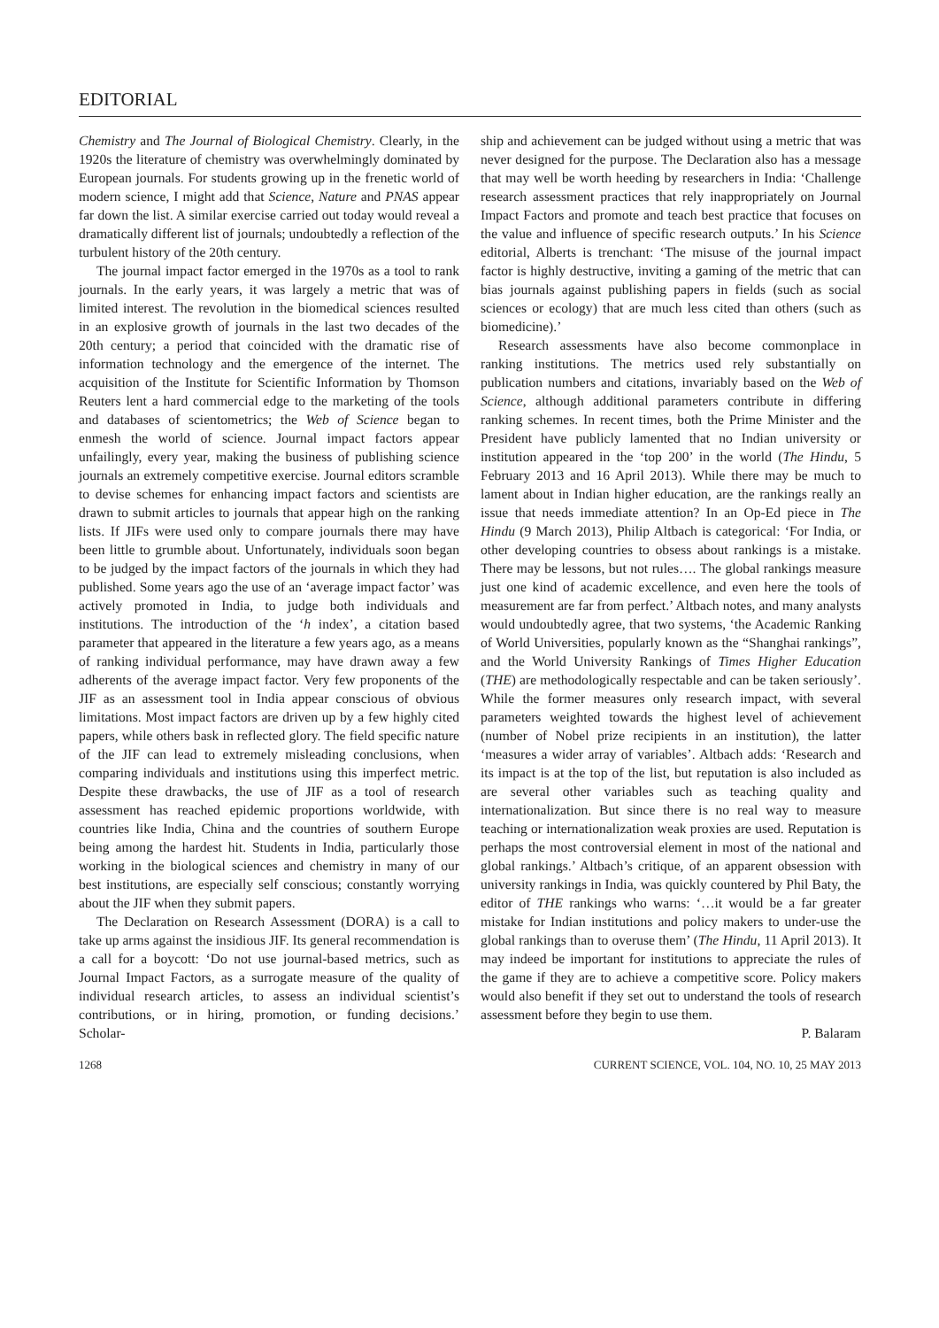EDITORIAL
Chemistry and The Journal of Biological Chemistry. Clearly, in the 1920s the literature of chemistry was overwhelmingly dominated by European journals. For students growing up in the frenetic world of modern science, I might add that Science, Nature and PNAS appear far down the list. A similar exercise carried out today would reveal a dramatically different list of journals; undoubtedly a reflection of the turbulent history of the 20th century.
The journal impact factor emerged in the 1970s as a tool to rank journals. In the early years, it was largely a metric that was of limited interest. The revolution in the biomedical sciences resulted in an explosive growth of journals in the last two decades of the 20th century; a period that coincided with the dramatic rise of information technology and the emergence of the internet. The acquisition of the Institute for Scientific Information by Thomson Reuters lent a hard commercial edge to the marketing of the tools and databases of scientometrics; the Web of Science began to enmesh the world of science. Journal impact factors appear unfailingly, every year, making the business of publishing science journals an extremely competitive exercise. Journal editors scramble to devise schemes for enhancing impact factors and scientists are drawn to submit articles to journals that appear high on the ranking lists. If JIFs were used only to compare journals there may have been little to grumble about. Unfortunately, individuals soon began to be judged by the impact factors of the journals in which they had published. Some years ago the use of an ‘average impact factor’ was actively promoted in India, to judge both individuals and institutions. The introduction of the ‘h index’, a citation based parameter that appeared in the literature a few years ago, as a means of ranking individual performance, may have drawn away a few adherents of the average impact factor. Very few proponents of the JIF as an assessment tool in India appear conscious of obvious limitations. Most impact factors are driven up by a few highly cited papers, while others bask in reflected glory. The field specific nature of the JIF can lead to extremely misleading conclusions, when comparing individuals and institutions using this imperfect metric. Despite these drawbacks, the use of JIF as a tool of research assessment has reached epidemic proportions worldwide, with countries like India, China and the countries of southern Europe being among the hardest hit. Students in India, particularly those working in the biological sciences and chemistry in many of our best institutions, are especially self conscious; constantly worrying about the JIF when they submit papers.
The Declaration on Research Assessment (DORA) is a call to take up arms against the insidious JIF. Its general recommendation is a call for a boycott: ‘Do not use journal-based metrics, such as Journal Impact Factors, as a surrogate measure of the quality of individual research articles, to assess an individual scientist’s contributions, or in hiring, promotion, or funding decisions.’ Scholar-
ship and achievement can be judged without using a metric that was never designed for the purpose. The Declaration also has a message that may well be worth heeding by researchers in India: ‘Challenge research assessment practices that rely inappropriately on Journal Impact Factors and promote and teach best practice that focuses on the value and influence of specific research outputs.’ In his Science editorial, Alberts is trenchant: ‘The misuse of the journal impact factor is highly destructive, inviting a gaming of the metric that can bias journals against publishing papers in fields (such as social sciences or ecology) that are much less cited than others (such as biomedicine).’
Research assessments have also become commonplace in ranking institutions. The metrics used rely substantially on publication numbers and citations, invariably based on the Web of Science, although additional parameters contribute in differing ranking schemes. In recent times, both the Prime Minister and the President have publicly lamented that no Indian university or institution appeared in the ‘top 200’ in the world (The Hindu, 5 February 2013 and 16 April 2013). While there may be much to lament about in Indian higher education, are the rankings really an issue that needs immediate attention? In an Op-Ed piece in The Hindu (9 March 2013), Philip Altbach is categorical: ‘For India, or other developing countries to obsess about rankings is a mistake. There may be lessons, but not rules…. The global rankings measure just one kind of academic excellence, and even here the tools of measurement are far from perfect.’ Altbach notes, and many analysts would undoubtedly agree, that two systems, ‘the Academic Ranking of World Universities, popularly known as the “Shanghai rankings”, and the World University Rankings of Times Higher Education (THE) are methodologically respectable and can be taken seriously’. While the former measures only research impact, with several parameters weighted towards the highest level of achievement (number of Nobel prize recipients in an institution), the latter ‘measures a wider array of variables’. Altbach adds: ‘Research and its impact is at the top of the list, but reputation is also included as are several other variables such as teaching quality and internationalization. But since there is no real way to measure teaching or internationalization weak proxies are used. Reputation is perhaps the most controversial element in most of the national and global rankings.’ Altbach’s critique, of an apparent obsession with university rankings in India, was quickly countered by Phil Baty, the editor of THE rankings who warns: ‘…it would be a far greater mistake for Indian institutions and policy makers to under-use the global rankings than to overuse them’ (The Hindu, 11 April 2013). It may indeed be important for institutions to appreciate the rules of the game if they are to achieve a competitive score. Policy makers would also benefit if they set out to understand the tools of research assessment before they begin to use them.
P. Balaram
1268 CURRENT SCIENCE, VOL. 104, NO. 10, 25 MAY 2013